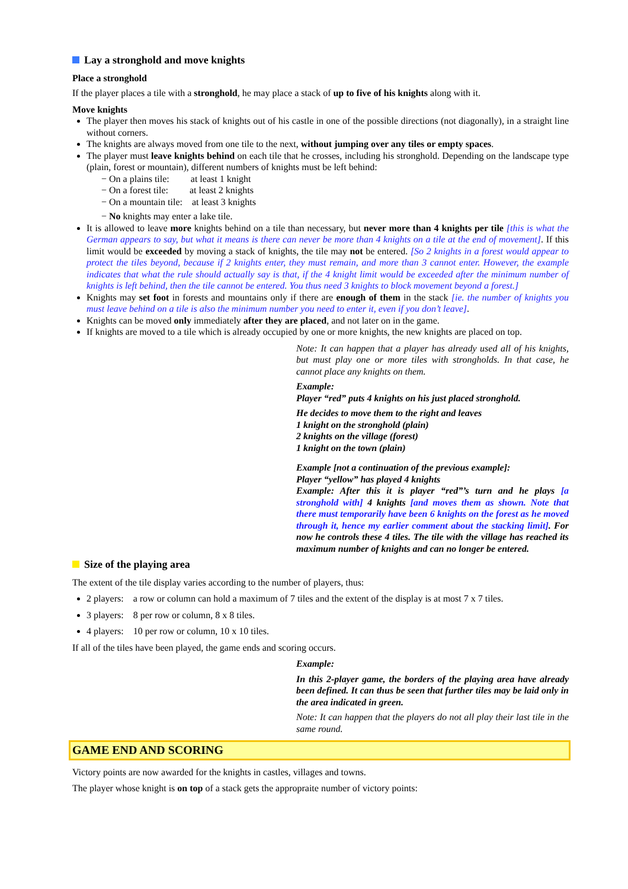Lay a stronghold and move knights
Place a stronghold
If the player places a tile with a stronghold, he may place a stack of up to five of his knights along with it.
Move knights
The player then moves his stack of knights out of his castle in one of the possible directions (not diagonally), in a straight line without corners.
The knights are always moved from one tile to the next, without jumping over any tiles or empty spaces.
The player must leave knights behind on each tile that he crosses, including his stronghold. Depending on the landscape type (plain, forest or mountain), different numbers of knights must be left behind:
− On a plains tile: at least 1 knight
− On a forest tile: at least 2 knights
− On a mountain tile: at least 3 knights
− No knights may enter a lake tile.
It is allowed to leave more knights behind on a tile than necessary, but never more than 4 knights per tile [this is what the German appears to say, but what it means is there can never be more than 4 knights on a tile at the end of movement]. If this limit would be exceeded by moving a stack of knights, the tile may not be entered. [So 2 knights in a forest would appear to protect the tiles beyond, because if 2 knights enter, they must remain, and more than 3 cannot enter. However, the example indicates that what the rule should actually say is that, if the 4 knight limit would be exceeded after the minimum number of knights is left behind, then the tile cannot be entered. You thus need 3 knights to block movement beyond a forest.]
Knights may set foot in forests and mountains only if there are enough of them in the stack [ie. the number of knights you must leave behind on a tile is also the minimum number you need to enter it, even if you don’t leave].
Knights can be moved only immediately after they are placed, and not later on in the game.
If knights are moved to a tile which is already occupied by one or more knights, the new knights are placed on top.
Note: It can happen that a player has already used all of his knights, but must play one or more tiles with strongholds. In that case, he cannot place any knights on them.
Example:
Player “red” puts 4 knights on his just placed stronghold.
He decides to move them to the right and leaves
1 knight on the stronghold (plain)
2 knights on the village (forest)
1 knight on the town (plain)
Example [not a continuation of the previous example]:
Player “yellow” has played 4 knights
Example: After this it is player “red”’s turn and he plays [a stronghold with] 4 knights [and moves them as shown. Note that there must temporarily have been 6 knights on the forest as he moved through it, hence my earlier comment about the stacking limit]. For now he controls these 4 tiles. The tile with the village has reached its maximum number of knights and can no longer be entered.
Size of the playing area
The extent of the tile display varies according to the number of players, thus:
2 players: a row or column can hold a maximum of 7 tiles and the extent of the display is at most 7 x 7 tiles.
3 players: 8 per row or column, 8 x 8 tiles.
4 players: 10 per row or column, 10 x 10 tiles.
If all of the tiles have been played, the game ends and scoring occurs.
Example:
In this 2-player game, the borders of the playing area have already been defined. It can thus be seen that further tiles may be laid only in the area indicated in green.
Note: It can happen that the players do not all play their last tile in the same round.
GAME END AND SCORING
Victory points are now awarded for the knights in castles, villages and towns.
The player whose knight is on top of a stack gets the appropraite number of victory points: